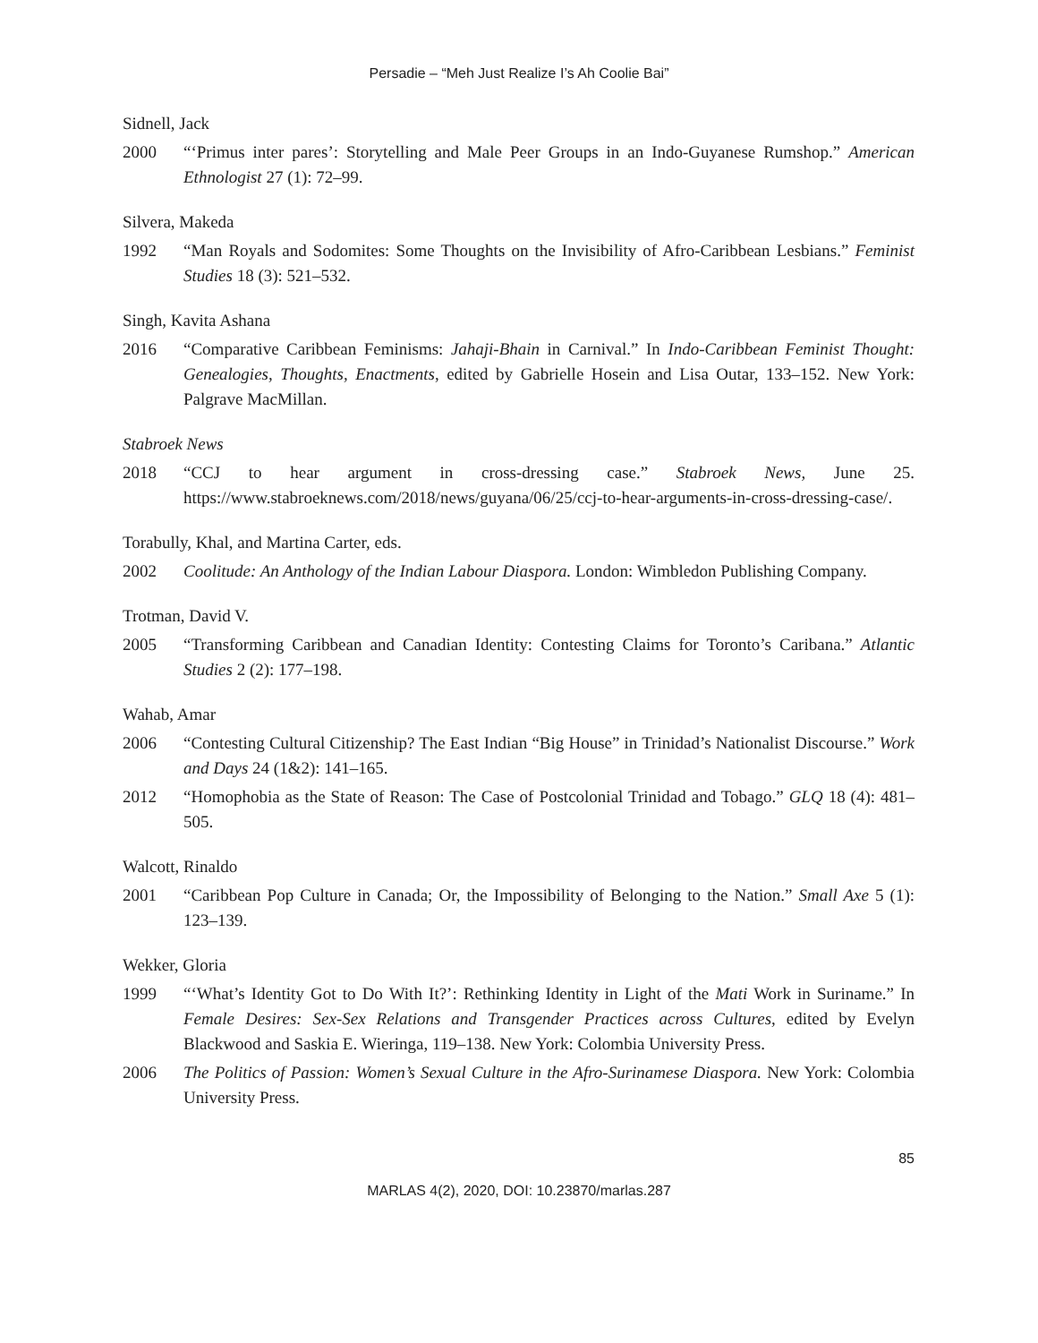Persadie – “Meh Just Realize I’s Ah Coolie Bai”
Sidnell, Jack
2000 “‘Primus inter pares’: Storytelling and Male Peer Groups in an Indo-Guyanese Rumshop.” American Ethnologist 27 (1): 72–99.
Silvera, Makeda
1992 “Man Royals and Sodomites: Some Thoughts on the Invisibility of Afro-Caribbean Lesbians.” Feminist Studies 18 (3): 521–532.
Singh, Kavita Ashana
2016 “Comparative Caribbean Feminisms: Jahaji-Bhain in Carnival.” In Indo-Caribbean Feminist Thought: Genealogies, Thoughts, Enactments, edited by Gabrielle Hosein and Lisa Outar, 133–152. New York: Palgrave MacMillan.
Stabroek News
2018 “CCJ to hear argument in cross-dressing case.” Stabroek News, June 25. https://www.stabroeknews.com/2018/news/guyana/06/25/ccj-to-hear-arguments-in-cross-dressing-case/.
Torabully, Khal, and Martina Carter, eds.
2002 Coolitude: An Anthology of the Indian Labour Diaspora. London: Wimbledon Publishing Company.
Trotman, David V.
2005 “Transforming Caribbean and Canadian Identity: Contesting Claims for Toronto’s Caribana.” Atlantic Studies 2 (2): 177–198.
Wahab, Amar
2006 “Contesting Cultural Citizenship? The East Indian “Big House” in Trinidad’s Nationalist Discourse.” Work and Days 24 (1&2): 141–165.
2012 “Homophobia as the State of Reason: The Case of Postcolonial Trinidad and Tobago.” GLQ 18 (4): 481–505.
Walcott, Rinaldo
2001 “Caribbean Pop Culture in Canada; Or, the Impossibility of Belonging to the Nation.” Small Axe 5 (1): 123–139.
Wekker, Gloria
1999 “‘What’s Identity Got to Do With It?’: Rethinking Identity in Light of the Mati Work in Suriname.” In Female Desires: Sex-Sex Relations and Transgender Practices across Cultures, edited by Evelyn Blackwood and Saskia E. Wieringa, 119–138. New York: Colombia University Press.
2006 The Politics of Passion: Women’s Sexual Culture in the Afro-Surinamese Diaspora. New York: Colombia University Press.
85
MARLAS 4(2), 2020, DOI: 10.23870/marlas.287